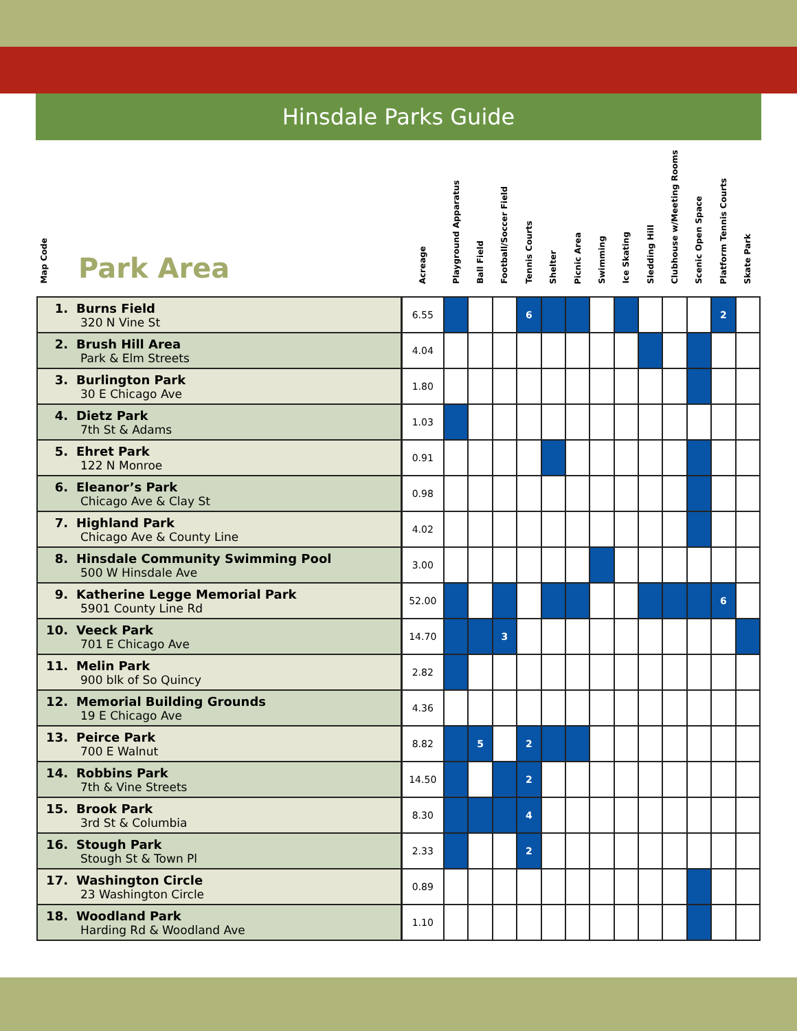Hinsdale Parks Guide
| Map Code | Park Area | Acreage | Playground Apparatus | Ball Field | Football/Soccer Field | Tennis Courts | Shelter | Picnic Area | Swimming | Ice Skating | Sledding Hill | Clubhouse w/Meeting Rooms | Scenic Open Space | Platform Tennis Courts | Skate Park |
| --- | --- | --- | --- | --- | --- | --- | --- | --- | --- | --- | --- | --- | --- | --- | --- |
| 1. Burns Field 320 N Vine St | | 6.55 | | | | 6 | | | | | | | | 2 | |
| 2. Brush Hill Area Park & Elm Streets | | 4.04 | | | | | | | | | | | | | |
| 3. Burlington Park 30 E Chicago Ave | | 1.80 | | | | | | | | | | | | | |
| 4. Dietz Park 7th St & Adams | | 1.03 | | | | | | | | | | | | | |
| 5. Ehret Park 122 N Monroe | | 0.91 | | | | | | | | | | | | | |
| 6. Eleanor’s Park Chicago Ave & Clay St | | 0.98 | | | | | | | | | | | | | |
| 7. Highland Park Chicago Ave & County Line | | 4.02 | | | | | | | | | | | | | |
| 8. Hinsdale Community Swimming Pool 500 W Hinsdale Ave | | 3.00 | | | | | | | | | | | | | |
| 9. Katherine Legge Memorial Park 5901 County Line Rd | | 52.00 | | | | | | | | | | | | 6 | |
| 10. Veeck Park 701 E Chicago Ave | | 14.70 | | | 3 | | | | | | | | | | |
| 11. Melin Park 900 blk of So Quincy | | 2.82 | | | | | | | | | | | | | |
| 12. Memorial Building Grounds 19 E Chicago Ave | | 4.36 | | | | | | | | | | | | | |
| 13. Peirce Park 700 E Walnut | | 8.82 | | 5 | | 2 | | | | | | | | | |
| 14. Robbins Park 7th & Vine Streets | | 14.50 | | | | 2 | | | | | | | | | |
| 15. Brook Park 3rd St & Columbia | | 8.30 | | | | 4 | | | | | | | | | |
| 16. Stough Park Stough St & Town Pl | | 2.33 | | | | 2 | | | | | | | | | |
| 17. Washington Circle 23 Washington Circle | | 0.89 | | | | | | | | | | | | | |
| 18. Woodland Park Harding Rd & Woodland Ave | | 1.10 | | | | | | | | | | | | | |